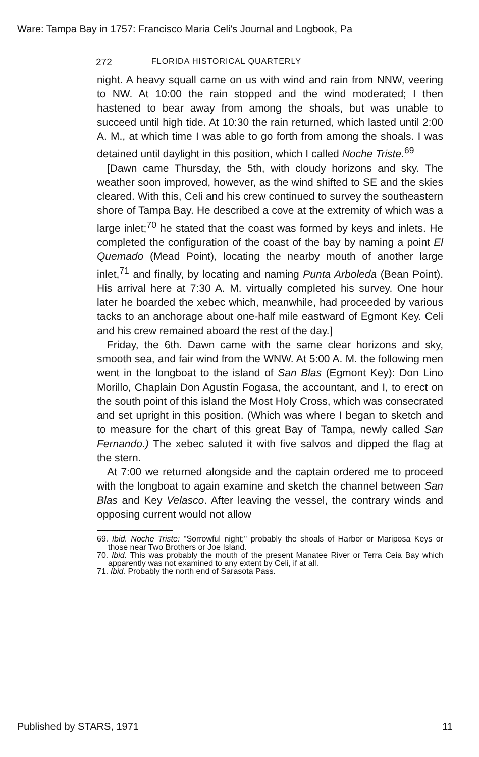Ware: Tampa Bay in 1757: Francisco Maria Celi's Journal and Logbook, Pa
272 FLORIDA HISTORICAL QUARTERLY
night. A heavy squall came on us with wind and rain from NNW, veering to NW. At 10:00 the rain stopped and the wind moderated; I then hastened to bear away from among the shoals, but was unable to succeed until high tide. At 10:30 the rain returned, which lasted until 2:00 A. M., at which time I was able to go forth from among the shoals. I was detained until daylight in this position, which I called Noche Triste.<sup>69</sup>
[Dawn came Thursday, the 5th, with cloudy horizons and sky. The weather soon improved, however, as the wind shifted to SE and the skies cleared. With this, Celi and his crew continued to survey the southeastern shore of Tampa Bay. He described a cove at the extremity of which was a large inlet;<sup>70</sup> he stated that the coast was formed by keys and inlets. He completed the configuration of the coast of the bay by naming a point El Quemado (Mead Point), locating the nearby mouth of another large inlet,<sup>71</sup> and finally, by locating and naming Punta Arboleda (Bean Point). His arrival here at 7:30 A. M. virtually completed his survey. One hour later he boarded the xebec which, meanwhile, had proceeded by various tacks to an anchorage about one-half mile eastward of Egmont Key. Celi and his crew remained aboard the rest of the day.]
Friday, the 6th. Dawn came with the same clear horizons and sky, smooth sea, and fair wind from the WNW. At 5:00 A. M. the following men went in the longboat to the island of San Blas (Egmont Key): Don Lino Morillo, Chaplain Don Agustín Fogasa, the accountant, and I, to erect on the south point of this island the Most Holy Cross, which was consecrated and set upright in this position. (Which was where I began to sketch and to measure for the chart of this great Bay of Tampa, newly called San Fernando.) The xebec saluted it with five salvos and dipped the flag at the stern.
At 7:00 we returned alongside and the captain ordered me to proceed with the longboat to again examine and sketch the channel between San Blas and Key Velasco. After leaving the vessel, the contrary winds and opposing current would not allow
69. Ibid. Noche Triste: "Sorrowful night;" probably the shoals of Harbor or Mariposa Keys or those near Two Brothers or Joe Island.
70. Ibid. This was probably the mouth of the present Manatee River or Terra Ceia Bay which apparently was not examined to any extent by Celi, if at all.
71. Ibid. Probably the north end of Sarasota Pass.
Published by STARS, 1971 11